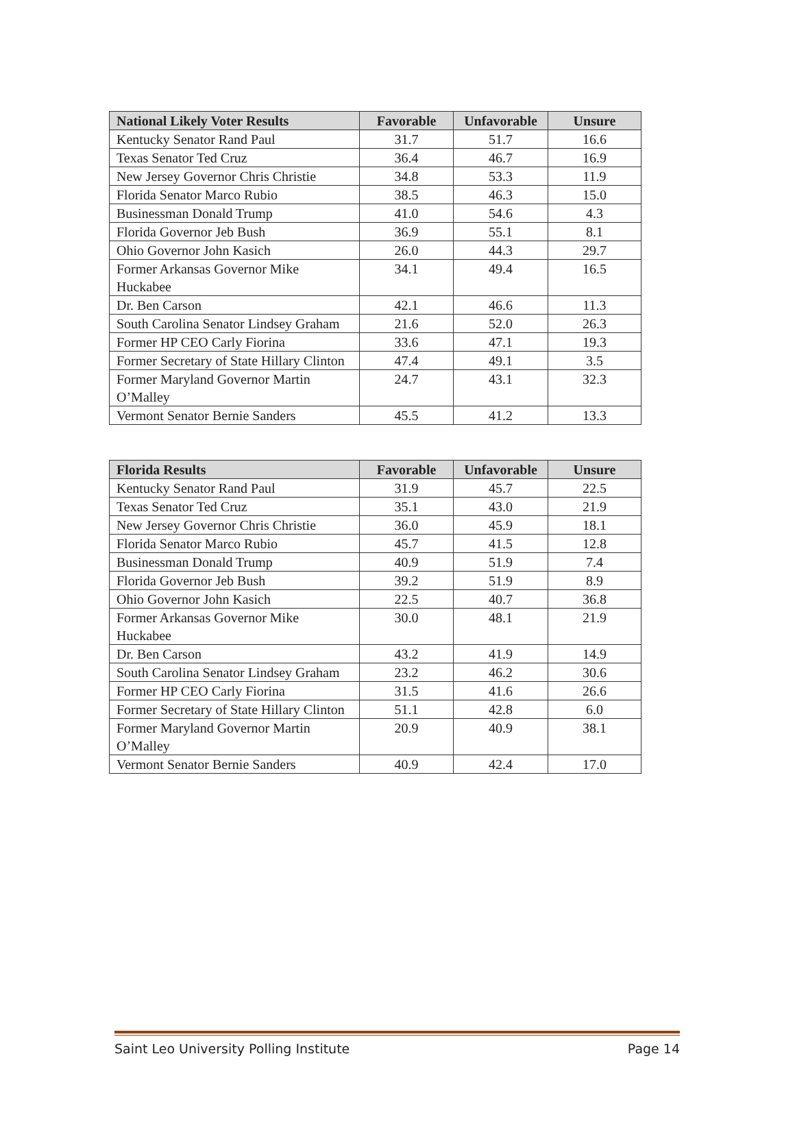| National Likely Voter Results | Favorable | Unfavorable | Unsure |
| --- | --- | --- | --- |
| Kentucky Senator Rand Paul | 31.7 | 51.7 | 16.6 |
| Texas Senator Ted Cruz | 36.4 | 46.7 | 16.9 |
| New Jersey Governor Chris Christie | 34.8 | 53.3 | 11.9 |
| Florida Senator Marco Rubio | 38.5 | 46.3 | 15.0 |
| Businessman Donald Trump | 41.0 | 54.6 | 4.3 |
| Florida Governor Jeb Bush | 36.9 | 55.1 | 8.1 |
| Ohio Governor John Kasich | 26.0 | 44.3 | 29.7 |
| Former Arkansas Governor Mike Huckabee | 34.1 | 49.4 | 16.5 |
| Dr. Ben Carson | 42.1 | 46.6 | 11.3 |
| South Carolina Senator Lindsey Graham | 21.6 | 52.0 | 26.3 |
| Former HP CEO Carly Fiorina | 33.6 | 47.1 | 19.3 |
| Former Secretary of State Hillary Clinton | 47.4 | 49.1 | 3.5 |
| Former Maryland Governor Martin O’Malley | 24.7 | 43.1 | 32.3 |
| Vermont Senator Bernie Sanders | 45.5 | 41.2 | 13.3 |
| Florida Results | Favorable | Unfavorable | Unsure |
| --- | --- | --- | --- |
| Kentucky Senator Rand Paul | 31.9 | 45.7 | 22.5 |
| Texas Senator Ted Cruz | 35.1 | 43.0 | 21.9 |
| New Jersey Governor Chris Christie | 36.0 | 45.9 | 18.1 |
| Florida Senator Marco Rubio | 45.7 | 41.5 | 12.8 |
| Businessman Donald Trump | 40.9 | 51.9 | 7.4 |
| Florida Governor Jeb Bush | 39.2 | 51.9 | 8.9 |
| Ohio Governor John Kasich | 22.5 | 40.7 | 36.8 |
| Former Arkansas Governor Mike Huckabee | 30.0 | 48.1 | 21.9 |
| Dr. Ben Carson | 43.2 | 41.9 | 14.9 |
| South Carolina Senator Lindsey Graham | 23.2 | 46.2 | 30.6 |
| Former HP CEO Carly Fiorina | 31.5 | 41.6 | 26.6 |
| Former Secretary of State Hillary Clinton | 51.1 | 42.8 | 6.0 |
| Former Maryland Governor Martin O’Malley | 20.9 | 40.9 | 38.1 |
| Vermont Senator Bernie Sanders | 40.9 | 42.4 | 17.0 |
Saint Leo University Polling Institute Page 14